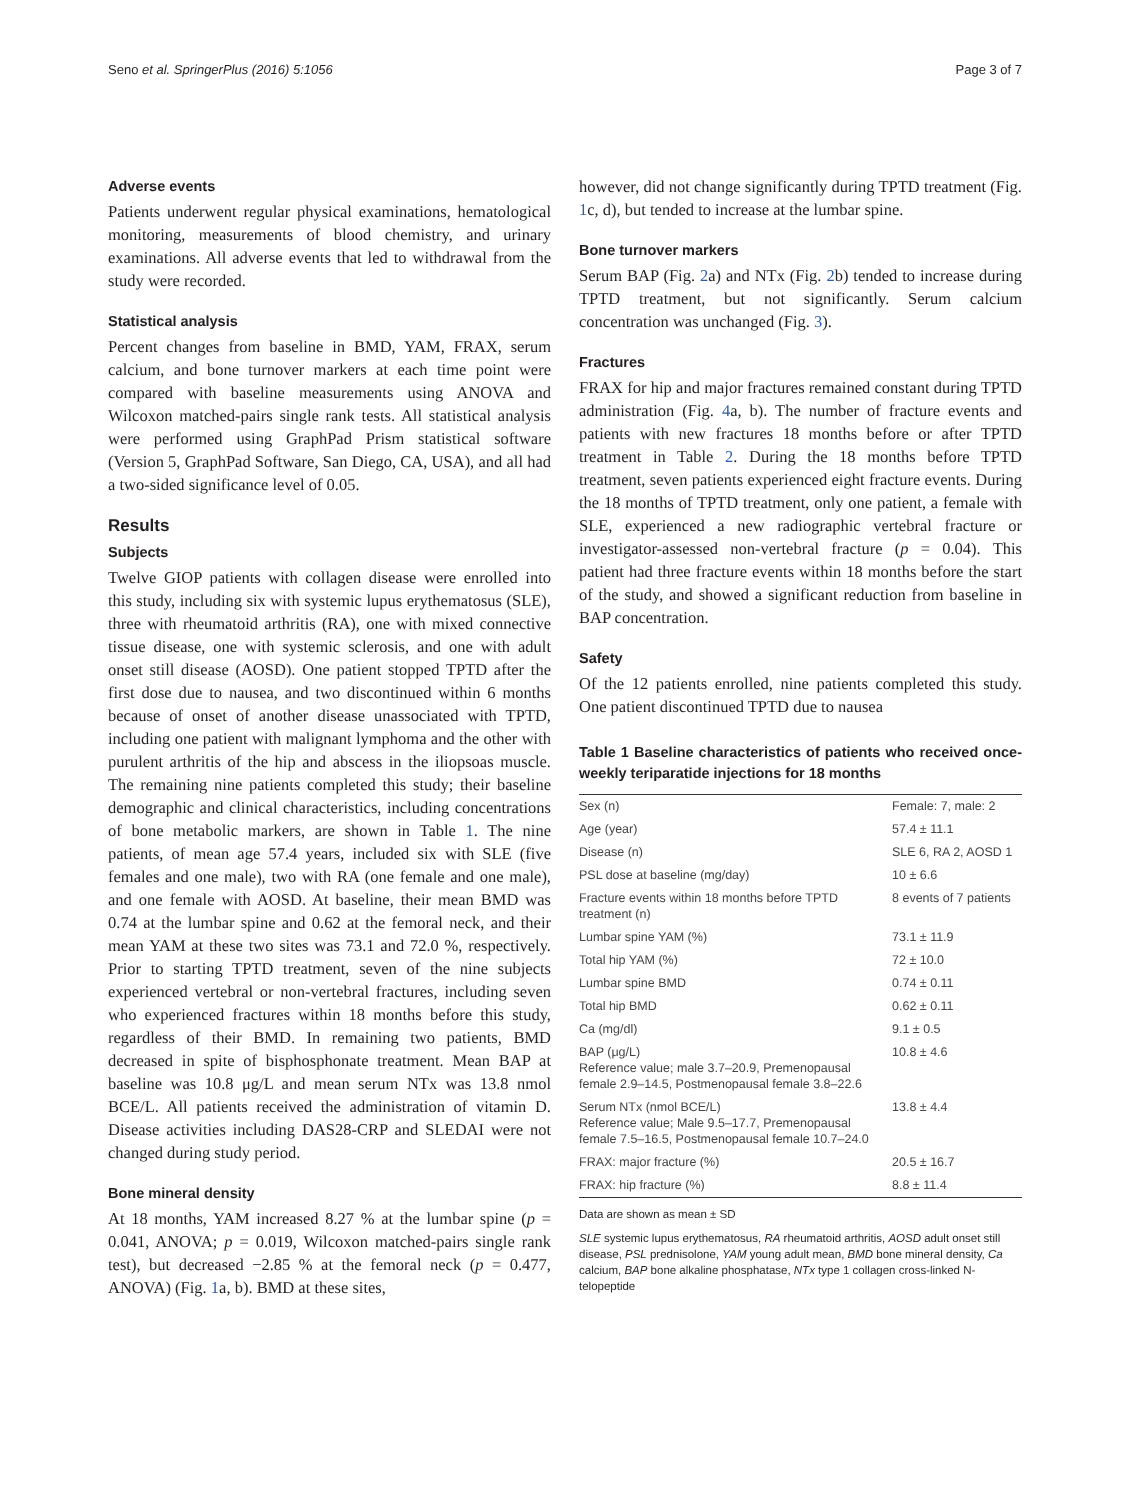Seno et al. SpringerPlus (2016) 5:1056 Page 3 of 7
Adverse events
Patients underwent regular physical examinations, hematological monitoring, measurements of blood chemistry, and urinary examinations. All adverse events that led to withdrawal from the study were recorded.
Statistical analysis
Percent changes from baseline in BMD, YAM, FRAX, serum calcium, and bone turnover markers at each time point were compared with baseline measurements using ANOVA and Wilcoxon matched-pairs single rank tests. All statistical analysis were performed using GraphPad Prism statistical software (Version 5, GraphPad Software, San Diego, CA, USA), and all had a two-sided significance level of 0.05.
Results
Subjects
Twelve GIOP patients with collagen disease were enrolled into this study, including six with systemic lupus erythematosus (SLE), three with rheumatoid arthritis (RA), one with mixed connective tissue disease, one with systemic sclerosis, and one with adult onset still disease (AOSD). One patient stopped TPTD after the first dose due to nausea, and two discontinued within 6 months because of onset of another disease unassociated with TPTD, including one patient with malignant lymphoma and the other with purulent arthritis of the hip and abscess in the iliopsoas muscle. The remaining nine patients completed this study; their baseline demographic and clinical characteristics, including concentrations of bone metabolic markers, are shown in Table 1. The nine patients, of mean age 57.4 years, included six with SLE (five females and one male), two with RA (one female and one male), and one female with AOSD. At baseline, their mean BMD was 0.74 at the lumbar spine and 0.62 at the femoral neck, and their mean YAM at these two sites was 73.1 and 72.0 %, respectively. Prior to starting TPTD treatment, seven of the nine subjects experienced vertebral or non-vertebral fractures, including seven who experienced fractures within 18 months before this study, regardless of their BMD. In remaining two patients, BMD decreased in spite of bisphosphonate treatment. Mean BAP at baseline was 10.8 μg/L and mean serum NTx was 13.8 nmol BCE/L. All patients received the administration of vitamin D. Disease activities including DAS28-CRP and SLEDAI were not changed during study period.
Bone mineral density
At 18 months, YAM increased 8.27 % at the lumbar spine (p = 0.041, ANOVA; p = 0.019, Wilcoxon matched-pairs single rank test), but decreased −2.85 % at the femoral neck (p = 0.477, ANOVA) (Fig. 1a, b). BMD at these sites,
however, did not change significantly during TPTD treatment (Fig. 1c, d), but tended to increase at the lumbar spine.
Bone turnover markers
Serum BAP (Fig. 2a) and NTx (Fig. 2b) tended to increase during TPTD treatment, but not significantly. Serum calcium concentration was unchanged (Fig. 3).
Fractures
FRAX for hip and major fractures remained constant during TPTD administration (Fig. 4a, b). The number of fracture events and patients with new fractures 18 months before or after TPTD treatment in Table 2. During the 18 months before TPTD treatment, seven patients experienced eight fracture events. During the 18 months of TPTD treatment, only one patient, a female with SLE, experienced a new radiographic vertebral fracture or investigator-assessed non-vertebral fracture (p = 0.04). This patient had three fracture events within 18 months before the start of the study, and showed a significant reduction from baseline in BAP concentration.
Safety
Of the 12 patients enrolled, nine patients completed this study. One patient discontinued TPTD due to nausea
Table 1 Baseline characteristics of patients who received once-weekly teriparatide injections for 18 months
| Sex (n) | Female: 7, male: 2 |
| Age (year) | 57.4 ± 11.1 |
| Disease (n) | SLE 6, RA 2, AOSD 1 |
| PSL dose at baseline (mg/day) | 10 ± 6.6 |
| Fracture events within 18 months before TPTD treatment (n) | 8 events of 7 patients |
| Lumbar spine YAM (%) | 73.1 ± 11.9 |
| Total hip YAM (%) | 72 ± 10.0 |
| Lumbar spine BMD | 0.74 ± 0.11 |
| Total hip BMD | 0.62 ± 0.11 |
| Ca (mg/dl) | 9.1 ± 0.5 |
| BAP (μg/L) Reference value; male 3.7–20.9, Premenopausal female 2.9–14.5, Postmenopausal female 3.8–22.6 | 10.8 ± 4.6 |
| Serum NTx (nmol BCE/L) Reference value; Male 9.5–17.7, Premenopausal female 7.5–16.5, Postmenopausal female 10.7–24.0 | 13.8 ± 4.4 |
| FRAX: major fracture (%) | 20.5 ± 16.7 |
| FRAX: hip fracture (%) | 8.8 ± 11.4 |
Data are shown as mean ± SD
SLE systemic lupus erythematosus, RA rheumatoid arthritis, AOSD adult onset still disease, PSL prednisolone, YAM young adult mean, BMD bone mineral density, Ca calcium, BAP bone alkaline phosphatase, NTx type 1 collagen cross-linked N-telopeptide